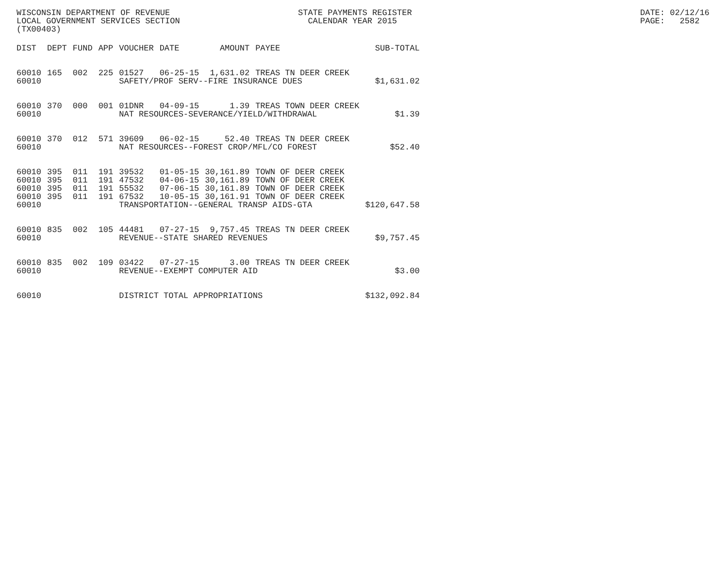WISCONSIN DEPARTMENT OF REVENUE LOCAL GOVERNMENT SERVICES SECTION (TX00403)
STATE PAYMENTS REGISTER CALENDAR YEAR 2015
DATE: 02/12/16 PAGE: 2582
| DIST | DEPT | FUND | APP | VOUCHER | DATE | AMOUNT | PAYEE | SUB-TOTAL |
| --- | --- | --- | --- | --- | --- | --- | --- | --- |
| 60010 | 165 | 002 | 225 | 01527 | 06-25-15 | 1,631.02 | TREAS TN DEER CREEK | |
| 60010 | | | | SAFETY/PROF SERV--FIRE INSURANCE DUES | | | | $1,631.02 |
| 60010 | 370 | 000 | 001 | 01DNR | 04-09-15 | 1.39 | TREAS TOWN DEER CREEK | |
| 60010 | | | | NAT RESOURCES-SEVERANCE/YIELD/WITHDRAWAL | | | | $1.39 |
| 60010 | 370 | 012 | 571 | 39609 | 06-02-15 | 52.40 | TREAS TN DEER CREEK | |
| 60010 | | | | NAT RESOURCES--FOREST CROP/MFL/CO FOREST | | | | $52.40 |
| 60010 | 395 | 011 | 191 | 39532 | 01-05-15 | 30,161.89 | TOWN OF DEER CREEK | |
| 60010 | 395 | 011 | 191 | 47532 | 04-06-15 | 30,161.89 | TOWN OF DEER CREEK | |
| 60010 | 395 | 011 | 191 | 55532 | 07-06-15 | 30,161.89 | TOWN OF DEER CREEK | |
| 60010 | 395 | 011 | 191 | 67532 | 10-05-15 | 30,161.91 | TOWN OF DEER CREEK | |
| 60010 | | | | TRANSPORTATION--GENERAL TRANSP AIDS-GTA | | | | $120,647.58 |
| 60010 | 835 | 002 | 105 | 44481 | 07-27-15 | 9,757.45 | TREAS TN DEER CREEK | |
| 60010 | | | | REVENUE--STATE SHARED REVENUES | | | | $9,757.45 |
| 60010 | 835 | 002 | 109 | 03422 | 07-27-15 | 3.00 | TREAS TN DEER CREEK | |
| 60010 | | | | REVENUE--EXEMPT COMPUTER AID | | | | $3.00 |
| 60010 | | | | DISTRICT TOTAL APPROPRIATIONS | | | | $132,092.84 |